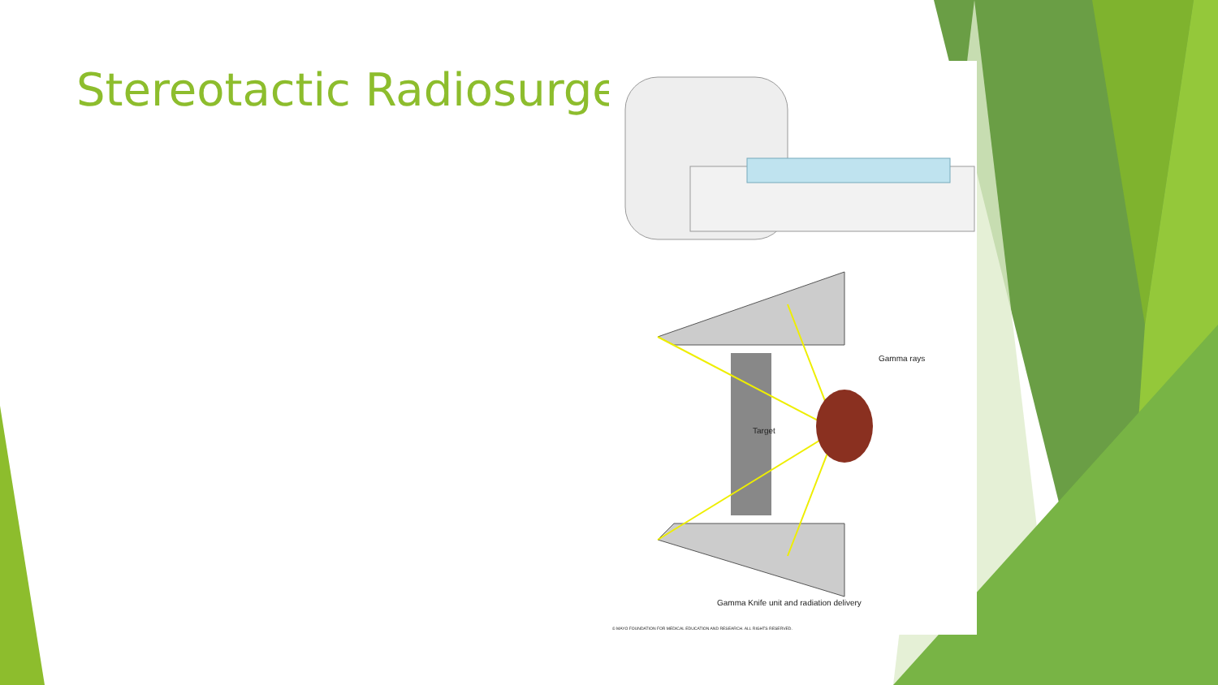Stereotactic Radiosurgery
Gamma rays
Target
Gamma Knife unit and radiation delivery
© MAYO FOUNDATION FOR MEDICAL EDUCATION AND RESEARCH. ALL RIGHTS RESERVED.